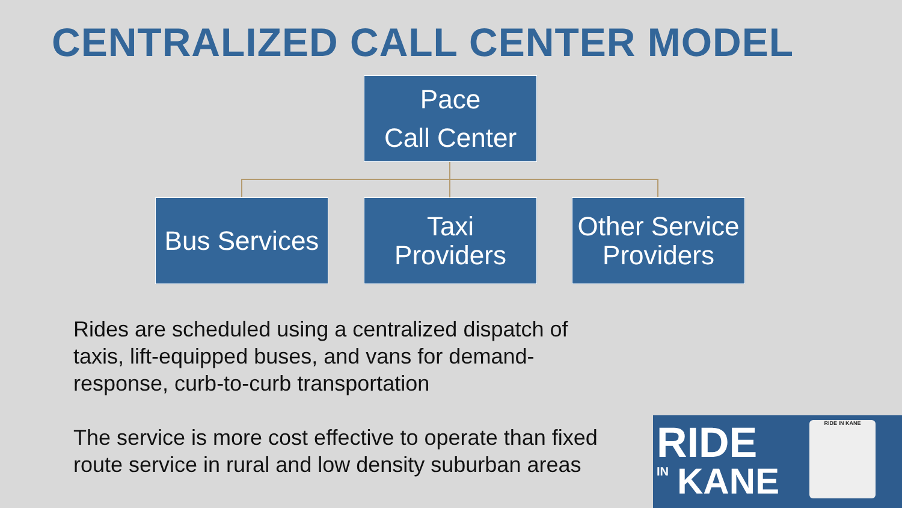CENTRALIZED CALL CENTER MODEL
Pace
Call Center
Bus Services
Taxi
Providers
Other Service Providers
Rides are scheduled using a centralized dispatch of
taxis, lift-equipped buses, and vans for demand-
response, curb-to-curb transportation
The service is more cost effective to operate than fixed
route service in rural and low density suburban areas
RIDE
IN KANE
RIDE IN KANE